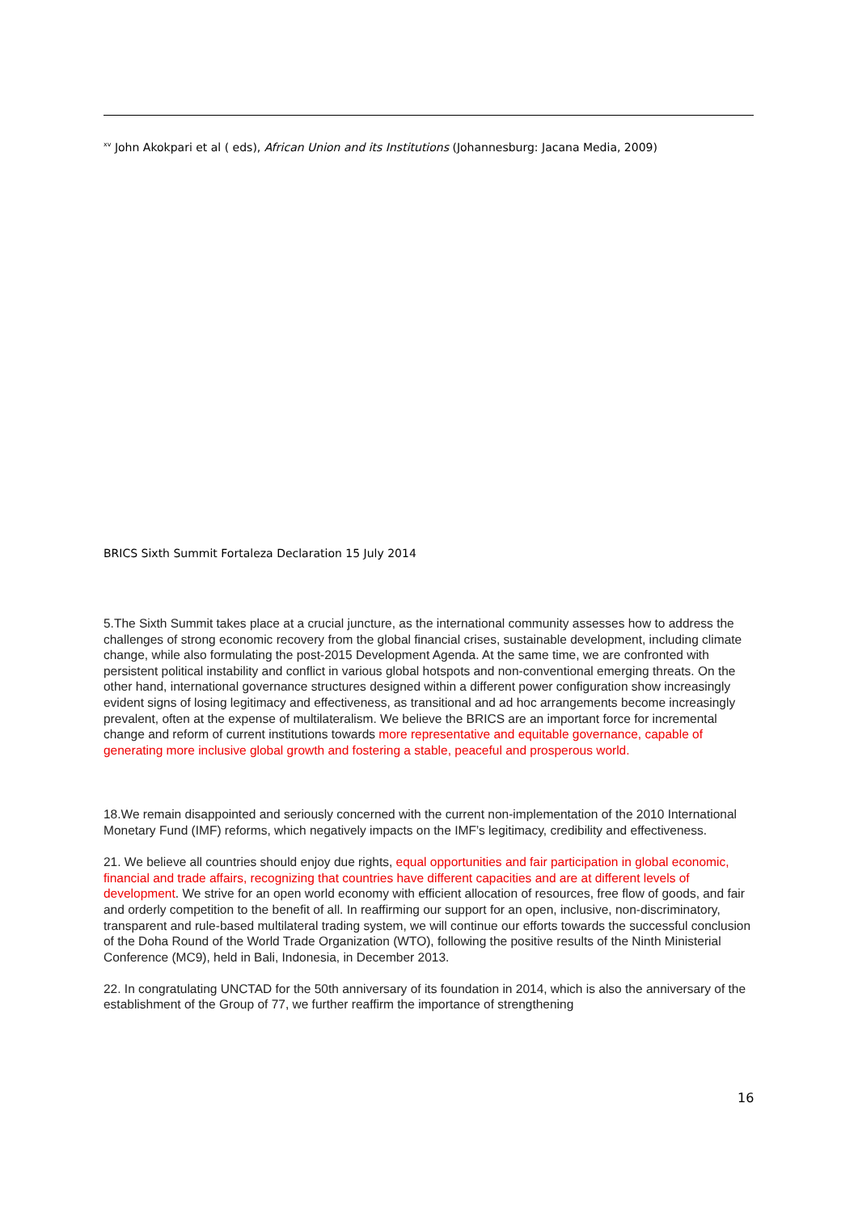<sup>xv</sup> John Akokpari et al ( eds), African Union and its Institutions (Johannesburg: Jacana Media, 2009)
BRICS Sixth Summit Fortaleza Declaration 15 July 2014
5.The Sixth Summit takes place at a crucial juncture, as the international community assesses how to address the challenges of strong economic recovery from the global financial crises, sustainable development, including climate change, while also formulating the post-2015 Development Agenda. At the same time, we are confronted with persistent political instability and conflict in various global hotspots and non-conventional emerging threats. On the other hand, international governance structures designed within a different power configuration show increasingly evident signs of losing legitimacy and effectiveness, as transitional and ad hoc arrangements become increasingly prevalent, often at the expense of multilateralism. We believe the BRICS are an important force for incremental change and reform of current institutions towards more representative and equitable governance, capable of generating more inclusive global growth and fostering a stable, peaceful and prosperous world.
18.We remain disappointed and seriously concerned with the current non-implementation of the 2010 International Monetary Fund (IMF) reforms, which negatively impacts on the IMF’s legitimacy, credibility and effectiveness.
21. We believe all countries should enjoy due rights, equal opportunities and fair participation in global economic, financial and trade affairs, recognizing that countries have different capacities and are at different levels of development. We strive for an open world economy with efficient allocation of resources, free flow of goods, and fair and orderly competition to the benefit of all. In reaffirming our support for an open, inclusive, non-discriminatory, transparent and rule-based multilateral trading system, we will continue our efforts towards the successful conclusion of the Doha Round of the World Trade Organization (WTO), following the positive results of the Ninth Ministerial Conference (MC9), held in Bali, Indonesia, in December 2013.
22. In congratulating UNCTAD for the 50th anniversary of its foundation in 2014, which is also the anniversary of the establishment of the Group of 77, we further reaffirm the importance of strengthening
16